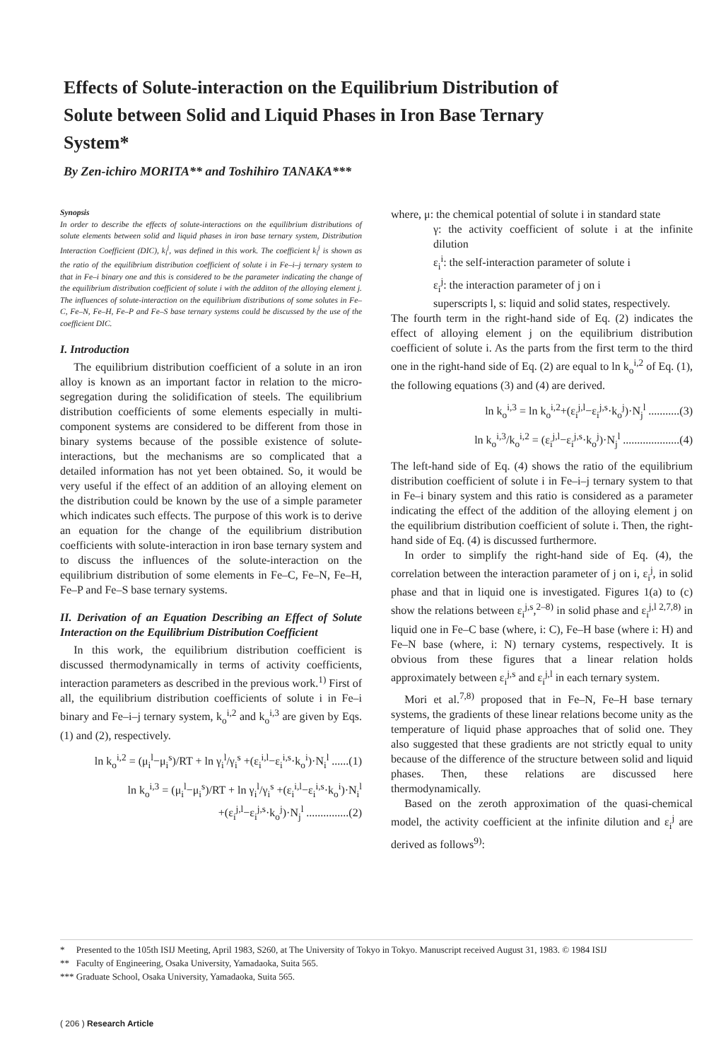Effects of Solute-interaction on the Equilibrium Distribution of Solute between Solid and Liquid Phases in Iron Base Ternary System*
By Zen-ichiro MORITA** and Toshihiro TANAKA***
Synopsis
In order to describe the effects of solute-interactions on the equilibrium distributions of solute elements between solid and liquid phases in iron base ternary system, Distribution Interaction Coefficient (DIC), k<sub>i</sub><sup>j</sup>, was defined in this work. The coefficient k<sub>i</sub><sup>j</sup> is shown as the ratio of the equilibrium distribution coefficient of solute i in Fe–i–j ternary system to that in Fe–i binary one and this is considered to be the parameter indicating the change of the equilibrium distribution coefficient of solute i with the additon of the alloying element j. The influences of solute-interaction on the equilibrium distributions of some solutes in Fe–C, Fe–N, Fe–H, Fe–P and Fe–S base ternary systems could be discussed by the use of the coefficient DIC.
I. Introduction
The equilibrium distribution coefficient of a solute in an iron alloy is known as an important factor in relation to the micro-segregation during the solidification of steels. The equilibrium distribution coefficients of some elements especially in multi-component systems are considered to be different from those in binary systems because of the possible existence of solute-interactions, but the mechanisms are so complicated that a detailed information has not yet been obtained. So, it would be very useful if the effect of an addition of an alloying element on the distribution could be known by the use of a simple parameter which indicates such effects. The purpose of this work is to derive an equation for the change of the equilibrium distribution coefficients with solute-interaction in iron base ternary system and to discuss the influences of the solute-interaction on the equilibrium distribution of some elements in Fe–C, Fe–N, Fe–H, Fe–P and Fe–S base ternary systems.
II. Derivation of an Equation Describing an Effect of Solute Interaction on the Equilibrium Distribution Coefficient
In this work, the equilibrium distribution coefficient is discussed thermodynamically in terms of activity coefficients, interaction parameters as described in the previous work.<sup>1)</sup> First of all, the equilibrium distribution coefficients of solute i in Fe–i binary and Fe–i–j ternary system, k<sub>o</sub><sup>i,2</sup> and k<sub>o</sub><sup>i,3</sup> are given by Eqs. (1) and (2), respectively.
ln k<sub>o</sub><sup>i,2</sup> = (μ<sub>i</sub><sup>l</sup>−μ<sub>i</sub><sup>s</sup>)/RT + ln γ<sub>i</sub><sup>l</sup>/γ<sub>i</sub><sup>s</sup> +(ε<sub>i</sub><sup>i,l</sup>−ε<sub>i</sub><sup>i,s</sup>·k<sub>o</sub><sup>i</sup>)·N<sub>i</sub><sup>l</sup> ......(1)
ln k<sub>o</sub><sup>i,3</sup> = (μ<sub>i</sub><sup>l</sup>−μ<sub>i</sub><sup>s</sup>)/RT + ln γ<sub>i</sub><sup>l</sup>/γ<sub>i</sub><sup>s</sup> +(ε<sub>i</sub><sup>i,l</sup>−ε<sub>i</sub><sup>i,s</sup>·k<sub>o</sub><sup>i</sup>)·N<sub>i</sub><sup>l</sup>
+(ε<sub>i</sub><sup>j,l</sup>−ε<sub>i</sub><sup>j,s</sup>·k<sub>o</sub><sup>j</sup>)·N<sub>j</sub><sup>l</sup> ...............(2)
where, μ: the chemical potential of solute i in standard state
γ: the activity coefficient of solute i at the infinite dilution
ε<sub>i</sub><sup>i</sup>: the self-interaction parameter of solute i
ε<sub>i</sub><sup>j</sup>: the interaction parameter of j on i
superscripts l, s: liquid and solid states, respectively.
The fourth term in the right-hand side of Eq. (2) indicates the effect of alloying element j on the equilibrium distribution coefficient of solute i. As the parts from the first term to the third one in the right-hand side of Eq. (2) are equal to ln k<sub>o</sub><sup>i,2</sup> of Eq. (1), the following equations (3) and (4) are derived.
ln k<sub>o</sub><sup>i,3</sup> = ln k<sub>o</sub><sup>i,2</sup>+(ε<sub>i</sub><sup>j,l</sup>−ε<sub>i</sub><sup>j,s</sup>·k<sub>o</sub><sup>j</sup>)·N<sub>j</sub><sup>l</sup> ...........(3)
ln k<sub>o</sub><sup>i,3</sup>/k<sub>o</sub><sup>i,2</sup> = (ε<sub>i</sub><sup>j,l</sup>−ε<sub>i</sub><sup>j,s</sup>·k<sub>o</sub><sup>j</sup>)·N<sub>j</sub><sup>l</sup> ....................(4)
The left-hand side of Eq. (4) shows the ratio of the equilibrium distribution coefficient of solute i in Fe–i–j ternary system to that in Fe–i binary system and this ratio is considered as a parameter indicating the effect of the addition of the alloying element j on the equilibrium distribution coefficient of solute i. Then, the right-hand side of Eq. (4) is discussed furthermore.
In order to simplify the right-hand side of Eq. (4), the correlation between the interaction parameter of j on i, ε<sub>i</sub><sup>j</sup>, in solid phase and that in liquid one is investigated. Figures 1(a) to (c) show the relations between ε<sub>i</sub><sup>j,s</sup>,<sup>2–8)</sup> in solid phase and ε<sub>i</sub><sup>j,l 2,7,8)</sup> in liquid one in Fe–C base (where, i: C), Fe–H base (where i: H) and Fe–N base (where, i: N) ternary cystems, respectively. It is obvious from these figures that a linear relation holds approximately between ε<sub>i</sub><sup>j,s</sup> and ε<sub>i</sub><sup>j,l</sup> in each ternary system.
Mori et al.<sup>7,8)</sup> proposed that in Fe–N, Fe–H base ternary systems, the gradients of these linear relations become unity as the temperature of liquid phase approaches that of solid one. They also suggested that these gradients are not strictly equal to unity because of the difference of the structure between solid and liquid phases. Then, these relations are discussed here thermodynamically.
Based on the zeroth approximation of the quasi-chemical model, the activity coefficient at the infinite dilution and ε<sub>i</sub><sup>j</sup> are derived as follows<sup>9)</sup>:
* Presented to the 105th ISIJ Meeting, April 1983, S260, at The University of Tokyo in Tokyo. Manuscript received August 31, 1983. © 1984 ISIJ
** Faculty of Engineering, Osaka University, Yamadaoka, Suita 565.
*** Graduate School, Osaka University, Yamadaoka, Suita 565.
( 206 ) Research Article